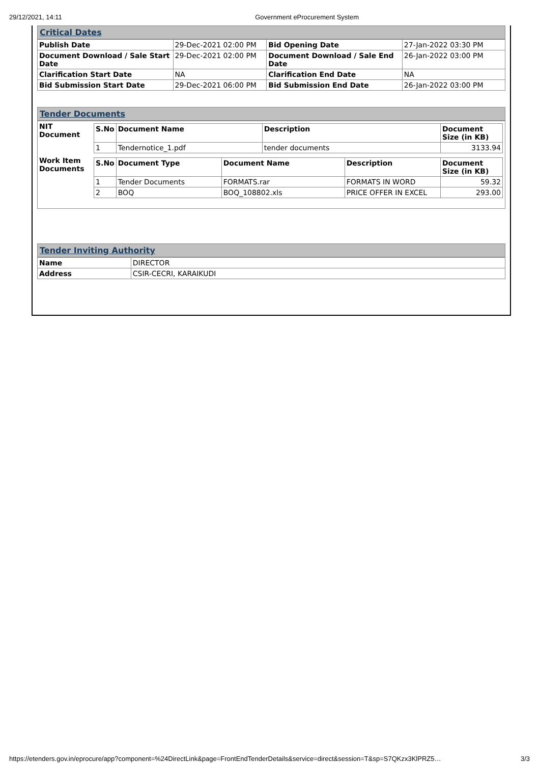29/12/2021, 14:11 Government eProcurement System
Critical Dates
| Publish Date | 29-Dec-2021 02:00 PM | Bid Opening Date | 27-Jan-2022 03:30 PM |
| Document Download / Sale Start Date | 29-Dec-2021 02:00 PM | Document Download / Sale End Date | 26-Jan-2022 03:00 PM |
| Clarification Start Date | NA | Clarification End Date | NA |
| Bid Submission Start Date | 29-Dec-2021 06:00 PM | Bid Submission End Date | 26-Jan-2022 03:00 PM |
Tender Documents
| NIT Document | / S.No / Document Name / Description / Document Size (in KB) / / --- / --- / --- / --- / / 1 / Tendernotice_1.pdf / tender documents / 3133.94 / |
| Work Item Documents | / S.No / Document Type / Document Name / Description / Document Size (in KB) / / --- / --- / --- / --- / --- / / 1 / Tender Documents / FORMATS.rar / FORMATS IN WORD / 59.32 / / 2 / BOQ / BOQ_108802.xls / PRICE OFFER IN EXCEL / 293.00 / |
Tender Inviting Authority
| Name | DIRECTOR |
| Address | CSIR-CECRI, KARAIKUDI |
https://etenders.gov.in/eprocure/app?component=%24DirectLink&page=FrontEndTenderDetails&service=direct&session=T&sp=S7QKzx3KlPRZ5… 3/3